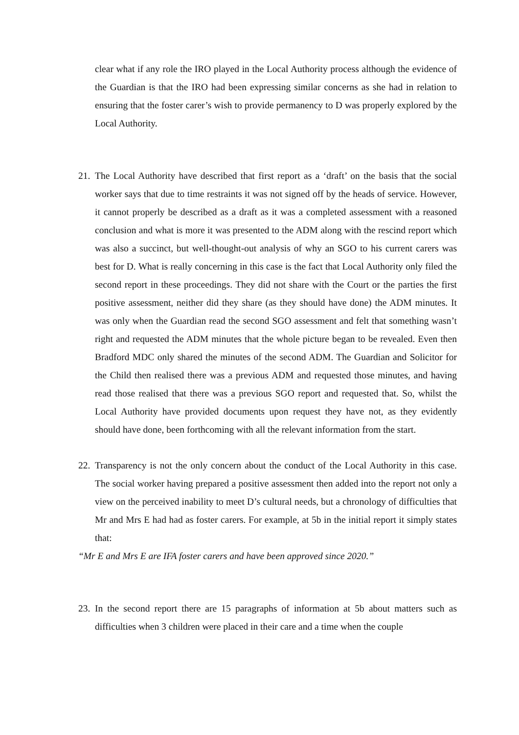clear what if any role the IRO played in the Local Authority process although the evidence of the Guardian is that the IRO had been expressing similar concerns as she had in relation to ensuring that the foster carer’s wish to provide permanency to D was properly explored by the Local Authority.
21.
The Local Authority have described that first report as a ‘draft’ on the basis that the social worker says that due to time restraints it was not signed off by the heads of service. However, it cannot properly be described as a draft as it was a completed assessment with a reasoned conclusion and what is more it was presented to the ADM along with the rescind report which was also a succinct, but well-thought-out analysis of why an SGO to his current carers was best for D. What is really concerning in this case is the fact that Local Authority only filed the second report in these proceedings. They did not share with the Court or the parties the first positive assessment, neither did they share (as they should have done) the ADM minutes. It was only when the Guardian read the second SGO assessment and felt that something wasn’t right and requested the ADM minutes that the whole picture began to be revealed. Even then Bradford MDC only shared the minutes of the second ADM. The Guardian and Solicitor for the Child then realised there was a previous ADM and requested those minutes, and having read those realised that there was a previous SGO report and requested that. So, whilst the Local Authority have provided documents upon request they have not, as they evidently should have done, been forthcoming with all the relevant information from the start.
22.
Transparency is not the only concern about the conduct of the Local Authority in this case. The social worker having prepared a positive assessment then added into the report not only a view on the perceived inability to meet D’s cultural needs, but a chronology of difficulties that Mr and Mrs E had had as foster carers. For example, at 5b in the initial report it simply states that:
“Mr E and Mrs E are IFA foster carers and have been approved since 2020.”
23.
In the second report there are 15 paragraphs of information at 5b about matters such as difficulties when 3 children were placed in their care and a time when the couple